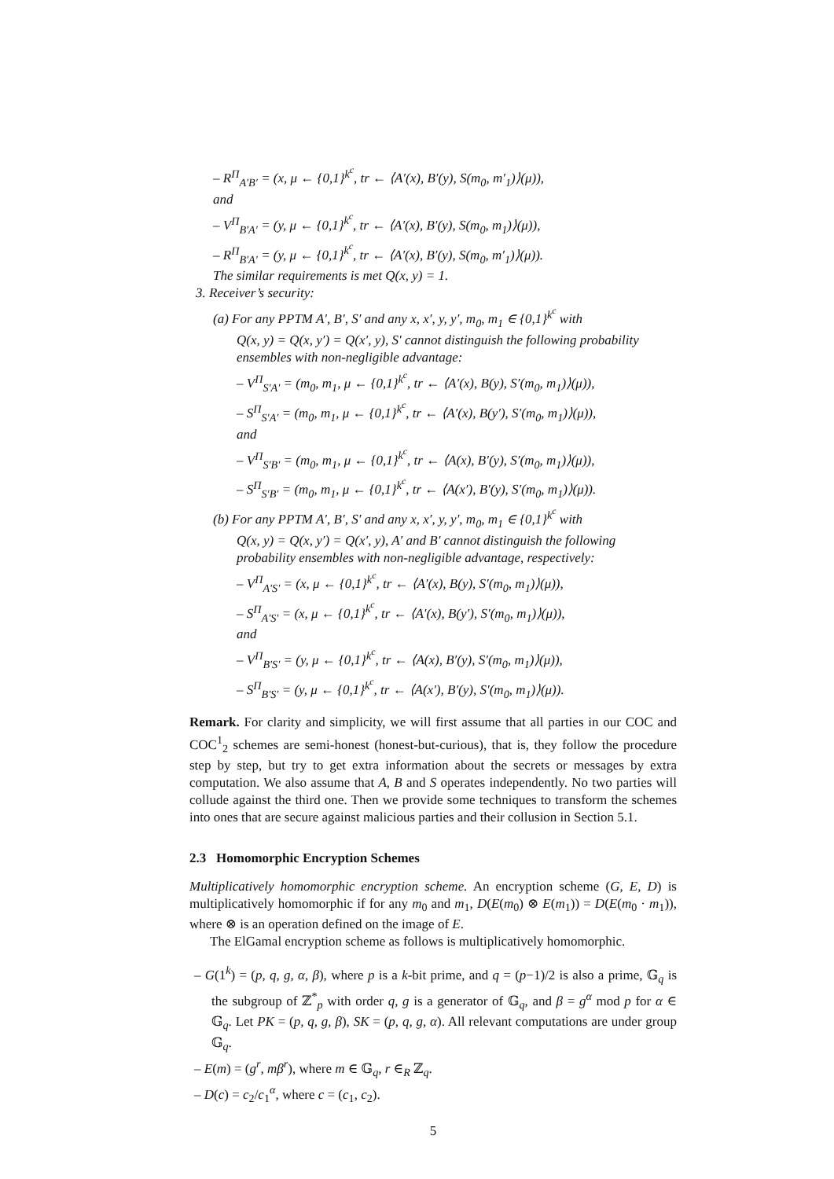– R<sup>Π</sup><sub>A′B′</sub> = (x, μ ← {0,1}<sup>k<sup>c</sup></sup>, tr ← ⟨A′(x), B′(y), S(m<sub>0</sub>, m′<sub>1</sub>)⟩(μ)),
and
– V<sup>Π</sup><sub>B′A′</sub> = (y, μ ← {0,1}<sup>k<sup>c</sup></sup>, tr ← ⟨A′(x), B′(y), S(m<sub>0</sub>, m<sub>1</sub>)⟩(μ)),
– R<sup>Π</sup><sub>B′A′</sub> = (y, μ ← {0,1}<sup>k<sup>c</sup></sup>, tr ← ⟨A′(x), B′(y), S(m<sub>0</sub>, m′<sub>1</sub>)⟩(μ)).
The similar requirements is met Q(x, y) = 1.
3. Receiver’s security:
(a) For any PPTM A′, B′, S′ and any x, x′, y, y′, m<sub>0</sub>, m<sub>1</sub> ∈ {0,1}<sup>k<sup>c</sup></sup> with
Q(x, y) = Q(x, y′) = Q(x′, y), S′ cannot distinguish the following probability ensembles with non-negligible advantage:
– V<sup>Π</sup><sub>S′A′</sub> = (m<sub>0</sub>, m<sub>1</sub>, μ ← {0,1}<sup>k<sup>c</sup></sup>, tr ← ⟨A′(x), B(y), S′(m<sub>0</sub>, m<sub>1</sub>)⟩(μ)),
– S<sup>Π</sup><sub>S′A′</sub> = (m<sub>0</sub>, m<sub>1</sub>, μ ← {0,1}<sup>k<sup>c</sup></sup>, tr ← ⟨A′(x), B(y′), S′(m<sub>0</sub>, m<sub>1</sub>)⟩(μ)),
and
– V<sup>Π</sup><sub>S′B′</sub> = (m<sub>0</sub>, m<sub>1</sub>, μ ← {0,1}<sup>k<sup>c</sup></sup>, tr ← ⟨A(x), B′(y), S′(m<sub>0</sub>, m<sub>1</sub>)⟩(μ)),
– S<sup>Π</sup><sub>S′B′</sub> = (m<sub>0</sub>, m<sub>1</sub>, μ ← {0,1}<sup>k<sup>c</sup></sup>, tr ← ⟨A(x′), B′(y), S′(m<sub>0</sub>, m<sub>1</sub>)⟩(μ)).
(b) For any PPTM A′, B′, S′ and any x, x′, y, y′, m<sub>0</sub>, m<sub>1</sub> ∈ {0,1}<sup>k<sup>c</sup></sup> with
Q(x, y) = Q(x, y′) = Q(x′, y), A′ and B′ cannot distinguish the following probability ensembles with non-negligible advantage, respectively:
– V<sup>Π</sup><sub>A′S′</sub> = (x, μ ← {0,1}<sup>k<sup>c</sup></sup>, tr ← ⟨A′(x), B(y), S′(m<sub>0</sub>, m<sub>1</sub>)⟩(μ)),
– S<sup>Π</sup><sub>A′S′</sub> = (x, μ ← {0,1}<sup>k<sup>c</sup></sup>, tr ← ⟨A′(x), B(y′), S′(m<sub>0</sub>, m<sub>1</sub>)⟩(μ)),
and
– V<sup>Π</sup><sub>B′S′</sub> = (y, μ ← {0,1}<sup>k<sup>c</sup></sup>, tr ← ⟨A(x), B′(y), S′(m<sub>0</sub>, m<sub>1</sub>)⟩(μ)),
– S<sup>Π</sup><sub>B′S′</sub> = (y, μ ← {0,1}<sup>k<sup>c</sup></sup>, tr ← ⟨A(x′), B′(y), S′(m<sub>0</sub>, m<sub>1</sub>)⟩(μ)).
Remark. For clarity and simplicity, we will first assume that all parties in our COC and COC<sup>1</sup><sub>2</sub> schemes are semi-honest (honest-but-curious), that is, they follow the procedure step by step, but try to get extra information about the secrets or messages by extra computation. We also assume that A, B and S operates independently. No two parties will collude against the third one. Then we provide some techniques to transform the schemes into ones that are secure against malicious parties and their collusion in Section 5.1.
2.3 Homomorphic Encryption Schemes
Multiplicatively homomorphic encryption scheme. An encryption scheme (G, E, D) is multiplicatively homomorphic if for any m<sub>0</sub> and m<sub>1</sub>, D(E(m<sub>0</sub>) ⊗ E(m<sub>1</sub>)) = D(E(m<sub>0</sub> · m<sub>1</sub>)), where ⊗ is an operation defined on the image of E.
The ElGamal encryption scheme as follows is multiplicatively homomorphic.
– G(1<sup>k</sup>) = (p, q, g, α, β), where p is a k-bit prime, and q = (p−1)/2 is also a prime, 𝔾<sub>q</sub> is the subgroup of ℤ<sup>*</sup><sub>p</sub> with order q, g is a generator of 𝔾<sub>q</sub>, and β = g<sup>α</sup> mod p for α ∈ 𝔾<sub>q</sub>. Let PK = (p, q, g, β), SK = (p, q, g, α). All relevant computations are under group 𝔾<sub>q</sub>.
– E(m) = (g<sup>r</sup>, mβ<sup>r</sup>), where m ∈ 𝔾<sub>q</sub>, r ∈<sub>R</sub> ℤ<sub>q</sub>.
– D(c) = c<sub>2</sub>/c<sub>1</sub><sup>α</sup>, where c = (c<sub>1</sub>, c<sub>2</sub>).
5